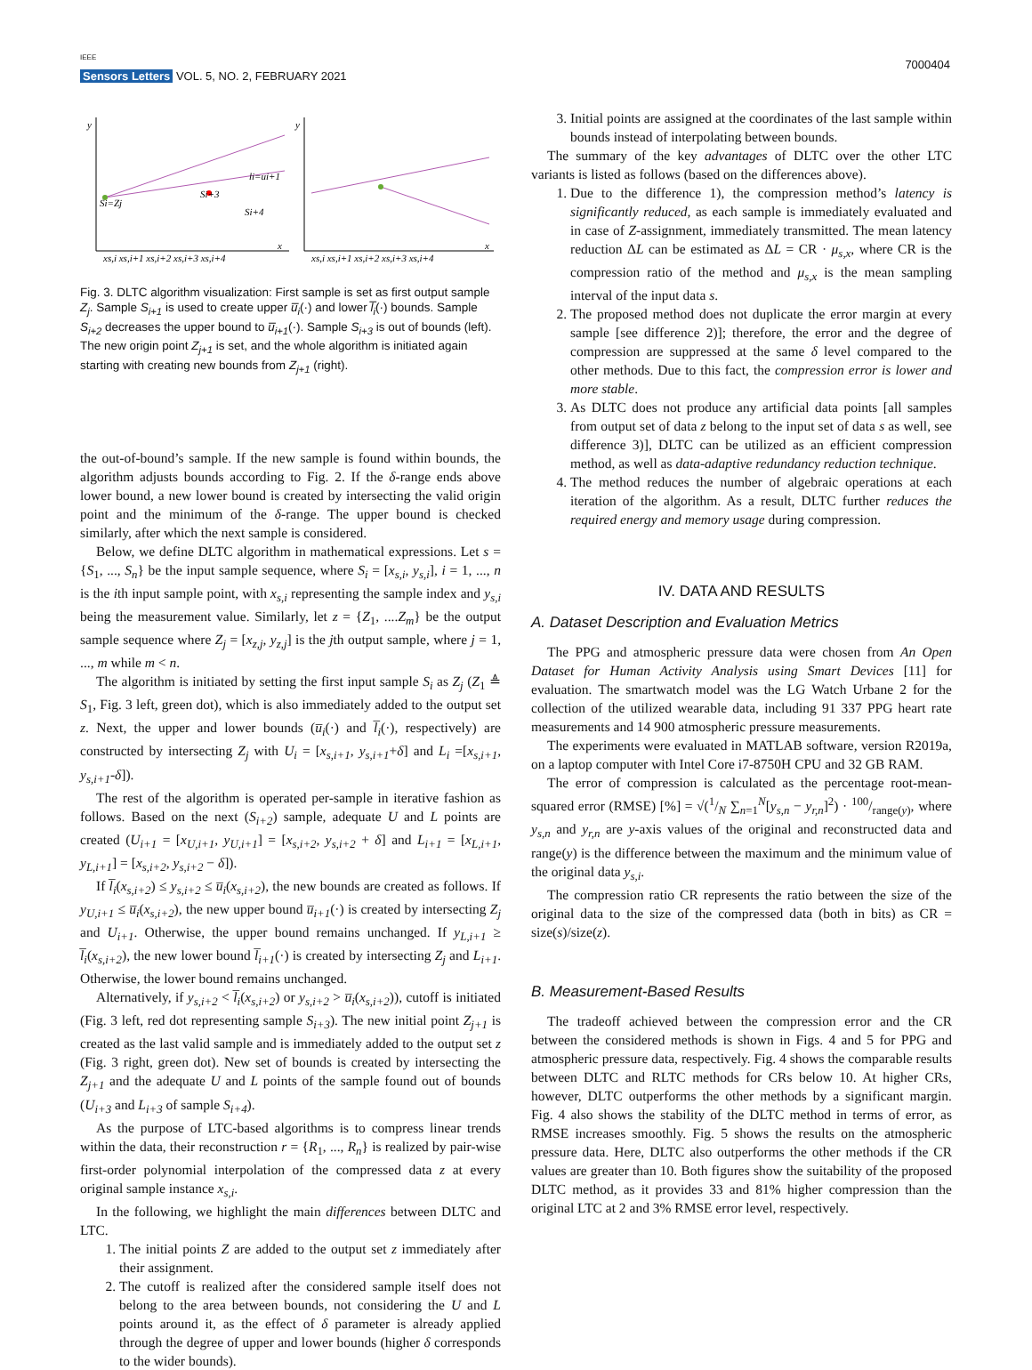IEEE
Sensors Letters VOL. 5, NO. 2, FEBRUARY 2021
7000404
y
y
x
x
Si=Zj
li=ui+1
Si+3
Si+4
xs,i xs,i+1 xs,i+2 xs,i+3 xs,i+4
xs,i xs,i+1 xs,i+2 xs,i+3 xs,i+4
Fig. 3. DLTC algorithm visualization: First sample is set as first output sample Z<sub>j</sub>. Sample S<sub>i+1</sub> is used to create upper u̅<sub>i</sub>(·) and lower l̅<sub>i</sub>(·) bounds. Sample S<sub>i+2</sub> decreases the upper bound to u̅<sub>i+1</sub>(·). Sample S<sub>i+3</sub> is out of bounds (left). The new origin point Z<sub>j+1</sub> is set, and the whole algorithm is initiated again starting with creating new bounds from Z<sub>j+1</sub> (right).
the out-of-bound’s sample. If the new sample is found within bounds, the algorithm adjusts bounds according to Fig. 2. If the δ-range ends above lower bound, a new lower bound is created by intersecting the valid origin point and the minimum of the δ-range. The upper bound is checked similarly, after which the next sample is considered.
Below, we define DLTC algorithm in mathematical expressions. Let s = {S<sub>1</sub>, ..., S<sub>n</sub>} be the input sample sequence, where S<sub>i</sub> = [x<sub>s,i</sub>, y<sub>s,i</sub>], i = 1, ..., n is the ith input sample point, with x<sub>s,i</sub> representing the sample index and y<sub>s,i</sub> being the measurement value. Similarly, let z = {Z<sub>1</sub>, ....Z<sub>m</sub>} be the output sample sequence where Z<sub>j</sub> = [x<sub>z,j</sub>, y<sub>z,j</sub>] is the jth output sample, where j = 1, ..., m while m < n.
The algorithm is initiated by setting the first input sample S<sub>i</sub> as Z<sub>j</sub> (Z<sub>1</sub> ≜ S<sub>1</sub>, Fig. 3 left, green dot), which is also immediately added to the output set z. Next, the upper and lower bounds (u̅<sub>i</sub>(·) and l̅<sub>i</sub>(·), respectively) are constructed by intersecting Z<sub>j</sub> with U<sub>i</sub> = [x<sub>s,i+1</sub>, y<sub>s,i+1</sub>+δ] and L<sub>i</sub> =[x<sub>s,i+1</sub>, y<sub>s,i+1</sub>-δ]).
The rest of the algorithm is operated per-sample in iterative fashion as follows. Based on the next (S<sub>i+2</sub>) sample, adequate U and L points are created (U<sub>i+1</sub> = [x<sub>U,i+1</sub>, y<sub>U,i+1</sub>] = [x<sub>s,i+2</sub>, y<sub>s,i+2</sub> + δ] and L<sub>i+1</sub> = [x<sub>L,i+1</sub>, y<sub>L,i+1</sub>] = [x<sub>s,i+2</sub>, y<sub>s,i+2</sub> − δ]).
If l̅<sub>i</sub>(x<sub>s,i+2</sub>) ≤ y<sub>s,i+2</sub> ≤ u̅<sub>i</sub>(x<sub>s,i+2</sub>), the new bounds are created as follows. If y<sub>U,i+1</sub> ≤ u̅<sub>i</sub>(x<sub>s,i+2</sub>), the new upper bound u̅<sub>i+1</sub>(·) is created by intersecting Z<sub>j</sub> and U<sub>i+1</sub>. Otherwise, the upper bound remains unchanged. If y<sub>L,i+1</sub> ≥ l̅<sub>i</sub>(x<sub>s,i+2</sub>), the new lower bound l̅<sub>i+1</sub>(·) is created by intersecting Z<sub>j</sub> and L<sub>i+1</sub>. Otherwise, the lower bound remains unchanged.
Alternatively, if y<sub>s,i+2</sub> < l̅<sub>i</sub>(x<sub>s,i+2</sub>) or y<sub>s,i+2</sub> > u̅<sub>i</sub>(x<sub>s,i+2</sub>)), cutoff is initiated (Fig. 3 left, red dot representing sample S<sub>i+3</sub>). The new initial point Z<sub>j+1</sub> is created as the last valid sample and is immediately added to the output set z (Fig. 3 right, green dot). New set of bounds is created by intersecting the Z<sub>j+1</sub> and the adequate U and L points of the sample found out of bounds (U<sub>i+3</sub> and L<sub>i+3</sub> of sample S<sub>i+4</sub>).
As the purpose of LTC-based algorithms is to compress linear trends within the data, their reconstruction r = {R<sub>1</sub>, ..., R<sub>n</sub>} is realized by pair-wise first-order polynomial interpolation of the compressed data z at every original sample instance x<sub>s,i</sub>.
In the following, we highlight the main differences between DLTC and LTC.
1. The initial points Z are added to the output set z immediately after their assignment.
2. The cutoff is realized after the considered sample itself does not belong to the area between bounds, not considering the U and L points around it, as the effect of δ parameter is already applied through the degree of upper and lower bounds (higher δ corresponds to the wider bounds).
3. Initial points are assigned at the coordinates of the last sample within bounds instead of interpolating between bounds.
The summary of the key advantages of DLTC over the other LTC variants is listed as follows (based on the differences above).
1. Due to the difference 1), the compression method’s latency is significantly reduced, as each sample is immediately evaluated and in case of Z-assignment, immediately transmitted. The mean latency reduction ΔL can be estimated as ΔL = CR · μ<sub>s,x</sub>, where CR is the compression ratio of the method and μ<sub>s,x</sub> is the mean sampling interval of the input data s.
2. The proposed method does not duplicate the error margin at every sample [see difference 2)]; therefore, the error and the degree of compression are suppressed at the same δ level compared to the other methods. Due to this fact, the compression error is lower and more stable.
3. As DLTC does not produce any artificial data points [all samples from output set of data z belong to the input set of data s as well, see difference 3)], DLTC can be utilized as an efficient compression method, as well as data-adaptive redundancy reduction technique.
4. The method reduces the number of algebraic operations at each iteration of the algorithm. As a result, DLTC further reduces the required energy and memory usage during compression.
IV. DATA AND RESULTS
A. Dataset Description and Evaluation Metrics
The PPG and atmospheric pressure data were chosen from An Open Dataset for Human Activity Analysis using Smart Devices [11] for evaluation. The smartwatch model was the LG Watch Urbane 2 for the collection of the utilized wearable data, including 91 337 PPG heart rate measurements and 14 900 atmospheric pressure measurements.
The experiments were evaluated in MATLAB software, version R2019a, on a laptop computer with Intel Core i7-8750H CPU and 32 GB RAM.
The error of compression is calculated as the percentage root-mean-squared error (RMSE) [%] = √(1/N ∑<sub>n=1</sub><sup>N</sup>[y<sub>s,n</sub> − y<sub>r,n</sub>]<sup>2</sup>) · 100/range(y), where y<sub>s,n</sub> and y<sub>r,n</sub> are y-axis values of the original and reconstructed data and range(y) is the difference between the maximum and the minimum value of the original data y<sub>s,i</sub>.
The compression ratio CR represents the ratio between the size of the original data to the size of the compressed data (both in bits) as CR = size(s)/size(z).
B. Measurement-Based Results
The tradeoff achieved between the compression error and the CR between the considered methods is shown in Figs. 4 and 5 for PPG and atmospheric pressure data, respectively. Fig. 4 shows the comparable results between DLTC and RLTC methods for CRs below 10. At higher CRs, however, DLTC outperforms the other methods by a significant margin. Fig. 4 also shows the stability of the DLTC method in terms of error, as RMSE increases smoothly. Fig. 5 shows the results on the atmospheric pressure data. Here, DLTC also outperforms the other methods if the CR values are greater than 10. Both figures show the suitability of the proposed DLTC method, as it provides 33 and 81% higher compression than the original LTC at 2 and 3% RMSE error level, respectively.